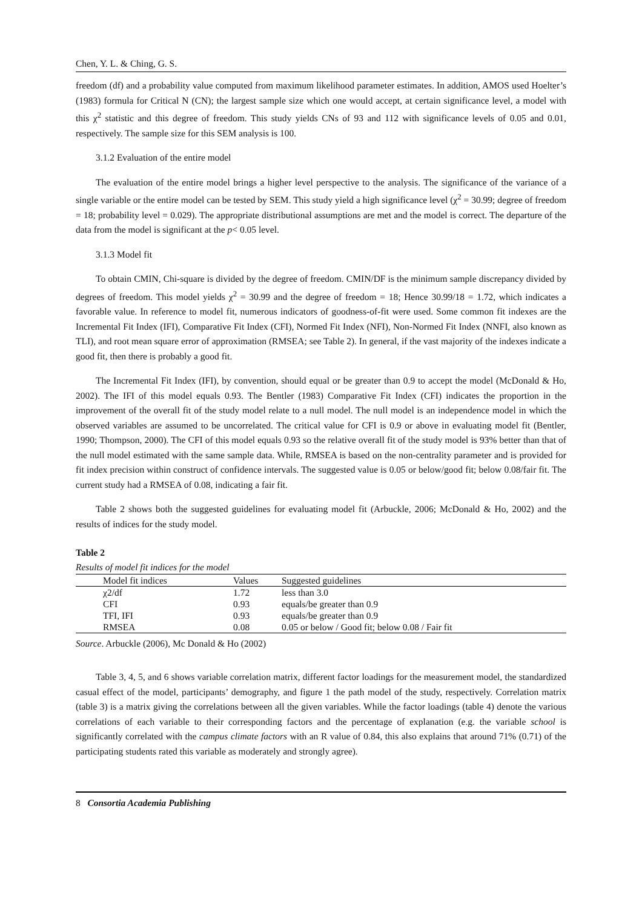Chen, Y. L. & Ching, G. S.
freedom (df) and a probability value computed from maximum likelihood parameter estimates. In addition, AMOS used Hoelter’s (1983) formula for Critical N (CN); the largest sample size which one would accept, at certain significance level, a model with this χ<sup>2</sup> statistic and this degree of freedom. This study yields CNs of 93 and 112 with significance levels of 0.05 and 0.01, respectively. The sample size for this SEM analysis is 100.
3.1.2 Evaluation of the entire model
The evaluation of the entire model brings a higher level perspective to the analysis. The significance of the variance of a single variable or the entire model can be tested by SEM. This study yield a high significance level (χ<sup>2</sup> = 30.99; degree of freedom = 18; probability level = 0.029). The appropriate distributional assumptions are met and the model is correct. The departure of the data from the model is significant at the p< 0.05 level.
3.1.3 Model fit
To obtain CMIN, Chi-square is divided by the degree of freedom. CMIN/DF is the minimum sample discrepancy divided by degrees of freedom. This model yields χ<sup>2</sup> = 30.99 and the degree of freedom = 18; Hence 30.99/18 = 1.72, which indicates a favorable value. In reference to model fit, numerous indicators of goodness-of-fit were used. Some common fit indexes are the Incremental Fit Index (IFI), Comparative Fit Index (CFI), Normed Fit Index (NFI), Non-Normed Fit Index (NNFI, also known as TLI), and root mean square error of approximation (RMSEA; see Table 2). In general, if the vast majority of the indexes indicate a good fit, then there is probably a good fit.
The Incremental Fit Index (IFI), by convention, should equal or be greater than 0.9 to accept the model (McDonald & Ho, 2002). The IFI of this model equals 0.93. The Bentler (1983) Comparative Fit Index (CFI) indicates the proportion in the improvement of the overall fit of the study model relate to a null model. The null model is an independence model in which the observed variables are assumed to be uncorrelated. The critical value for CFI is 0.9 or above in evaluating model fit (Bentler, 1990; Thompson, 2000). The CFI of this model equals 0.93 so the relative overall fit of the study model is 93% better than that of the null model estimated with the same sample data. While, RMSEA is based on the non-centrality parameter and is provided for fit index precision within construct of confidence intervals. The suggested value is 0.05 or below/good fit; below 0.08/fair fit. The current study had a RMSEA of 0.08, indicating a fair fit.
Table 2 shows both the suggested guidelines for evaluating model fit (Arbuckle, 2006; McDonald & Ho, 2002) and the results of indices for the study model.
Table 2
Results of model fit indices for the model
| Model fit indices | Values | Suggested guidelines |
| --- | --- | --- |
| χ2/df | 1.72 | less than 3.0 |
| CFI | 0.93 | equals/be greater than 0.9 |
| TFI, IFI | 0.93 | equals/be greater than 0.9 |
| RMSEA | 0.08 | 0.05 or below / Good fit; below 0.08 / Fair fit |
Source. Arbuckle (2006), Mc Donald & Ho (2002)
Table 3, 4, 5, and 6 shows variable correlation matrix, different factor loadings for the measurement model, the standardized casual effect of the model, participants’ demography, and figure 1 the path model of the study, respectively. Correlation matrix (table 3) is a matrix giving the correlations between all the given variables. While the factor loadings (table 4) denote the various correlations of each variable to their corresponding factors and the percentage of explanation (e.g. the variable school is significantly correlated with the campus climate factors with an R value of 0.84, this also explains that around 71% (0.71) of the participating students rated this variable as moderately and strongly agree).
8 Consortia Academia Publishing